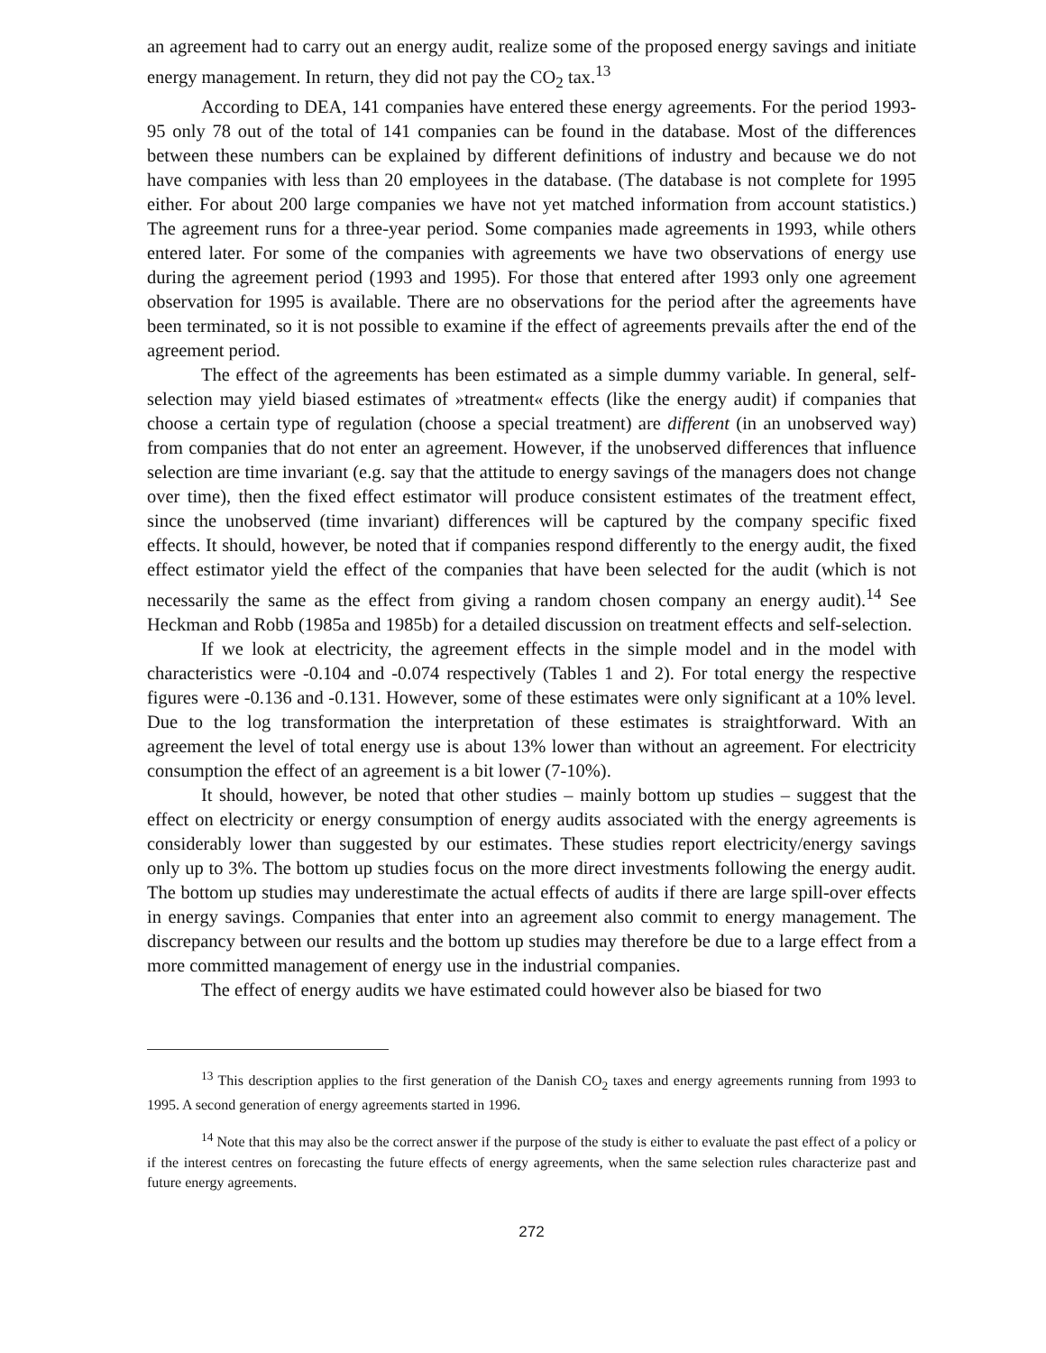an agreement had to carry out an energy audit, realize some of the proposed energy savings and initiate energy management. In return, they did not pay the CO<sub>2</sub> tax.<sup>13</sup>
According to DEA, 141 companies have entered these energy agreements. For the period 1993-95 only 78 out of the total of 141 companies can be found in the database. Most of the differences between these numbers can be explained by different definitions of industry and because we do not have companies with less than 20 employees in the database. (The database is not complete for 1995 either. For about 200 large companies we have not yet matched information from account statistics.) The agreement runs for a three-year period. Some companies made agreements in 1993, while others entered later. For some of the companies with agreements we have two observations of energy use during the agreement period (1993 and 1995). For those that entered after 1993 only one agreement observation for 1995 is available. There are no observations for the period after the agreements have been terminated, so it is not possible to examine if the effect of agreements prevails after the end of the agreement period.
The effect of the agreements has been estimated as a simple dummy variable. In general, self-selection may yield biased estimates of »treatment« effects (like the energy audit) if companies that choose a certain type of regulation (choose a special treatment) are different (in an unobserved way) from companies that do not enter an agreement. However, if the unobserved differences that influence selection are time invariant (e.g. say that the attitude to energy savings of the managers does not change over time), then the fixed effect estimator will produce consistent estimates of the treatment effect, since the unobserved (time invariant) differences will be captured by the company specific fixed effects. It should, however, be noted that if companies respond differently to the energy audit, the fixed effect estimator yield the effect of the companies that have been selected for the audit (which is not necessarily the same as the effect from giving a random chosen company an energy audit).<sup>14</sup> See Heckman and Robb (1985a and 1985b) for a detailed discussion on treatment effects and self-selection.
If we look at electricity, the agreement effects in the simple model and in the model with characteristics were -0.104 and -0.074 respectively (Tables 1 and 2). For total energy the respective figures were -0.136 and -0.131. However, some of these estimates were only significant at a 10% level. Due to the log transformation the interpretation of these estimates is straightforward. With an agreement the level of total energy use is about 13% lower than without an agreement. For electricity consumption the effect of an agreement is a bit lower (7-10%).
It should, however, be noted that other studies – mainly bottom up studies – suggest that the effect on electricity or energy consumption of energy audits associated with the energy agreements is considerably lower than suggested by our estimates. These studies report electricity/energy savings only up to 3%. The bottom up studies focus on the more direct investments following the energy audit. The bottom up studies may underestimate the actual effects of audits if there are large spill-over effects in energy savings. Companies that enter into an agreement also commit to energy management. The discrepancy between our results and the bottom up studies may therefore be due to a large effect from a more committed management of energy use in the industrial companies.
The effect of energy audits we have estimated could however also be biased for two
<sup>13</sup> This description applies to the first generation of the Danish CO<sub>2</sub> taxes and energy agreements running from 1993 to 1995. A second generation of energy agreements started in 1996.
<sup>14</sup> Note that this may also be the correct answer if the purpose of the study is either to evaluate the past effect of a policy or if the interest centres on forecasting the future effects of energy agreements, when the same selection rules characterize past and future energy agreements.
272